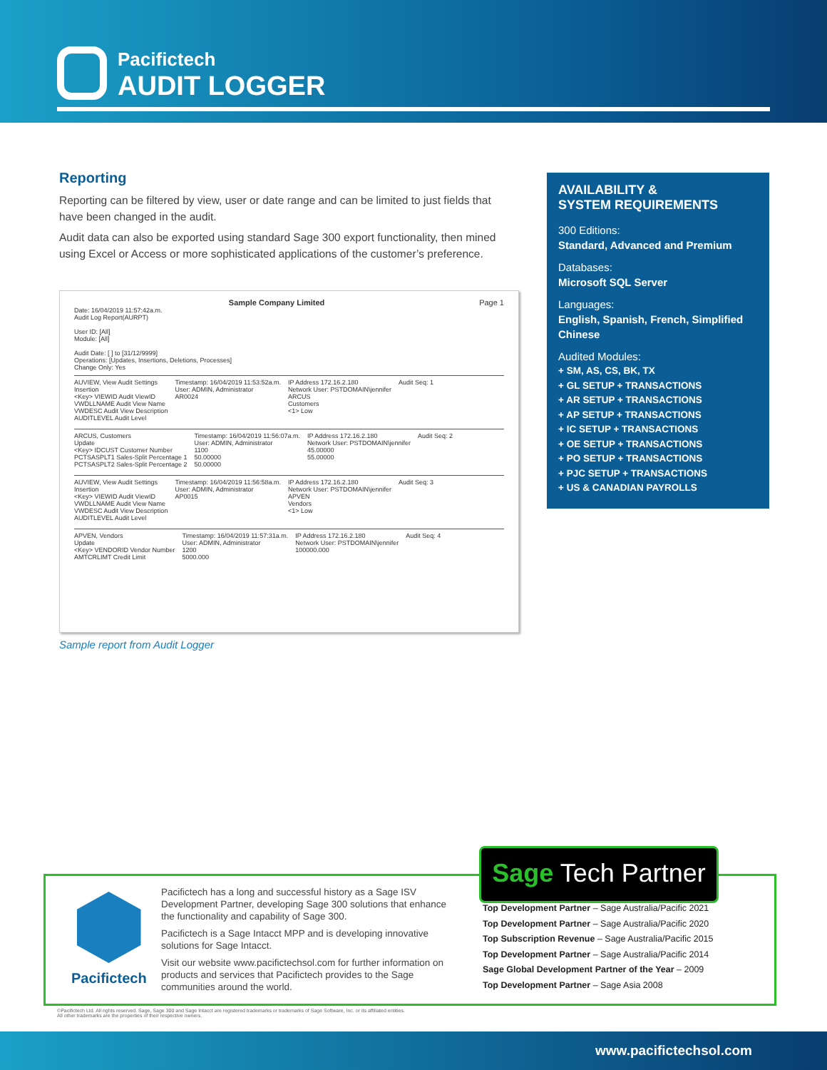Pacifictech
AUDIT LOGGER
Reporting
Reporting can be filtered by view, user or date range and can be limited to just fields that have been changed in the audit.
Audit data can also be exported using standard Sage 300 export functionality, then mined using Excel or Access or more sophisticated applications of the customer’s preference.
Sample Company Limited Page 1
Date: 16/04/2019 11:57:42a.m.
Audit Log Report(AURPT)
User ID: [All]
Module: [All]
Audit Date: [ ] to [31/12/9999]
Operations: [Updates, Insertions, Deletions, Processes]
Change Only: Yes
AUVIEW, View Audit Settings
Insertion
<Key> VIEWID Audit ViewID
VWDLLNAME Audit View Name
VWDESC Audit View Description
AUDITLEVEL Audit Level
Timestamp: 16/04/2019 11:53:52a.m.
User: ADMIN, Administrator
AR0024
IP Address 172.16.2.180
Network User: PSTDOMAIN\jennifer
ARCUS
Customers
<1> Low
Audit Seq: 1
ARCUS, Customers
Update
<Key> IDCUST Customer Number
PCTSASPLT1 Sales-Split Percentage 1
PCTSASPLT2 Sales-Split Percentage 2
Timestamp: 16/04/2019 11:56:07a.m.
User: ADMIN, Administrator
1100
50.00000
50.00000
IP Address 172.16.2.180
Network User: PSTDOMAIN\jennifer
45.00000
55.00000
Audit Seq: 2
AUVIEW, View Audit Settings
Insertion
<Key> VIEWID Audit ViewID
VWDLLNAME Audit View Name
VWDESC Audit View Description
AUDITLEVEL Audit Level
Timestamp: 16/04/2019 11:56:58a.m.
User: ADMIN, Administrator
AP0015
IP Address 172.16.2.180
Network User: PSTDOMAIN\jennifer
APVEN
Vendors
<1> Low
Audit Seq: 3
APVEN, Vendors
Update
<Key> VENDORID Vendor Number
AMTCRLIMT Credit Limit
Timestamp: 16/04/2019 11:57:31a.m.
User: ADMIN, Administrator
1200
5000.000
IP Address 172.16.2.180
Network User: PSTDOMAIN\jennifer
100000.000
Audit Seq: 4
Sample report from Audit Logger
AVAILABILITY &
SYSTEM REQUIREMENTS
300 Editions:
Standard, Advanced and Premium
Databases:
Microsoft SQL Server
Languages:
English, Spanish, French, Simplified Chinese
Audited Modules:
+ SM, AS, CS, BK, TX
+ GL SETUP + TRANSACTIONS
+ AR SETUP + TRANSACTIONS
+ AP SETUP + TRANSACTIONS
+ IC SETUP + TRANSACTIONS
+ OE SETUP + TRANSACTIONS
+ PO SETUP + TRANSACTIONS
+ PJC SETUP + TRANSACTIONS
+ US & CANADIAN PAYROLLS
Pacifictech
Pacifictech has a long and successful history as a Sage ISV Development Partner, developing Sage 300 solutions that enhance the functionality and capability of Sage 300.
Pacifictech is a Sage Intacct MPP and is developing innovative solutions for Sage Intacct.
Visit our website www.pacifictechsol.com for further information on products and services that Pacifictech provides to the Sage communities around the world.
Sage Tech Partner
Top Development Partner – Sage Australia/Pacific 2021
Top Development Partner – Sage Australia/Pacific 2020
Top Subscription Revenue – Sage Australia/Pacific 2015
Top Development Partner – Sage Australia/Pacific 2014
Sage Global Development Partner of the Year – 2009
Top Development Partner – Sage Asia 2008
©Pacifictech Ltd. All rights reserved. Sage, Sage 300 and Sage Intacct are registered trademarks or trademarks of Sage Software, Inc. or its affiliated entities.
All other trademarks are the properties of their respective owners.
www.pacifictechsol.com